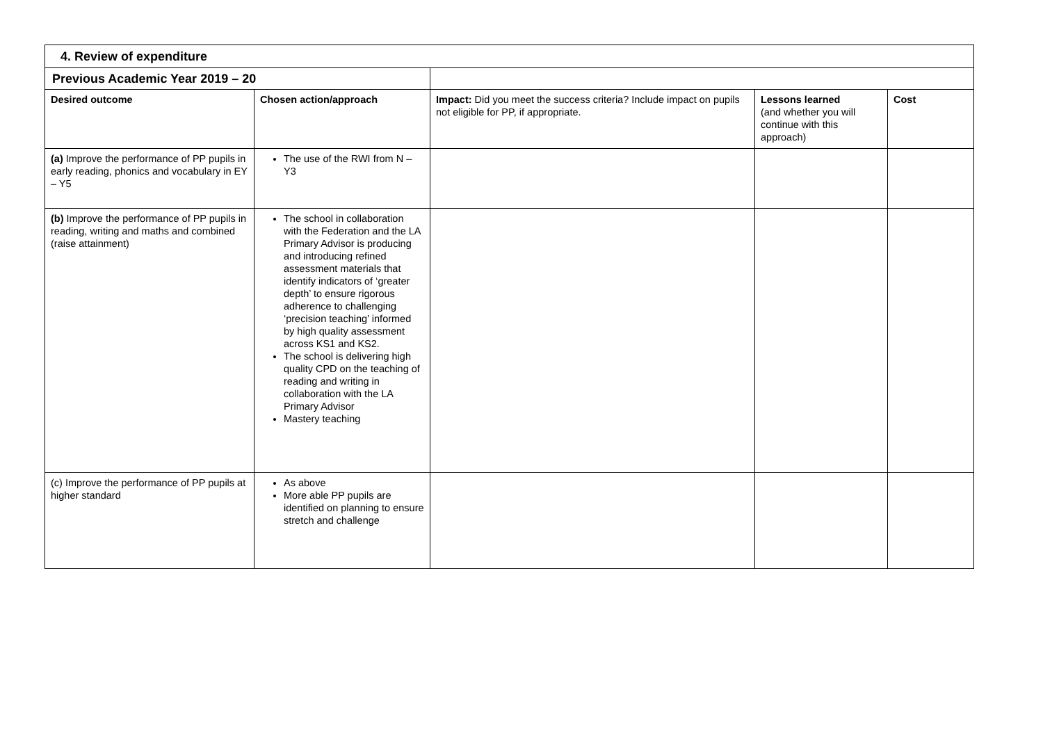| 4. Review of expenditure | | | | |
| Previous Academic Year 2019 – 20 | | | | |
| Desired outcome | Chosen action/approach | Impact: Did you meet the success criteria? Include impact on pupils not eligible for PP, if appropriate. | Lessons learned (and whether you will continue with this approach) | Cost |
| (a) Improve the performance of PP pupils in early reading, phonics and vocabulary in EY – Y5 | The use of the RWI from N – Y3 | | | |
| (b) Improve the performance of PP pupils in reading, writing and maths and combined (raise attainment) | The school in collaboration with the Federation and the LA Primary Advisor is producing and introducing refined assessment materials that identify indicators of ‘greater depth’ to ensure rigorous adherence to challenging ‘precision teaching’ informed by high quality assessment across KS1 and KS2. The school is delivering high quality CPD on the teaching of reading and writing in collaboration with the LA Primary Advisor Mastery teaching | | | |
| (c) Improve the performance of PP pupils at higher standard | As above More able PP pupils are identified on planning to ensure stretch and challenge | | | |